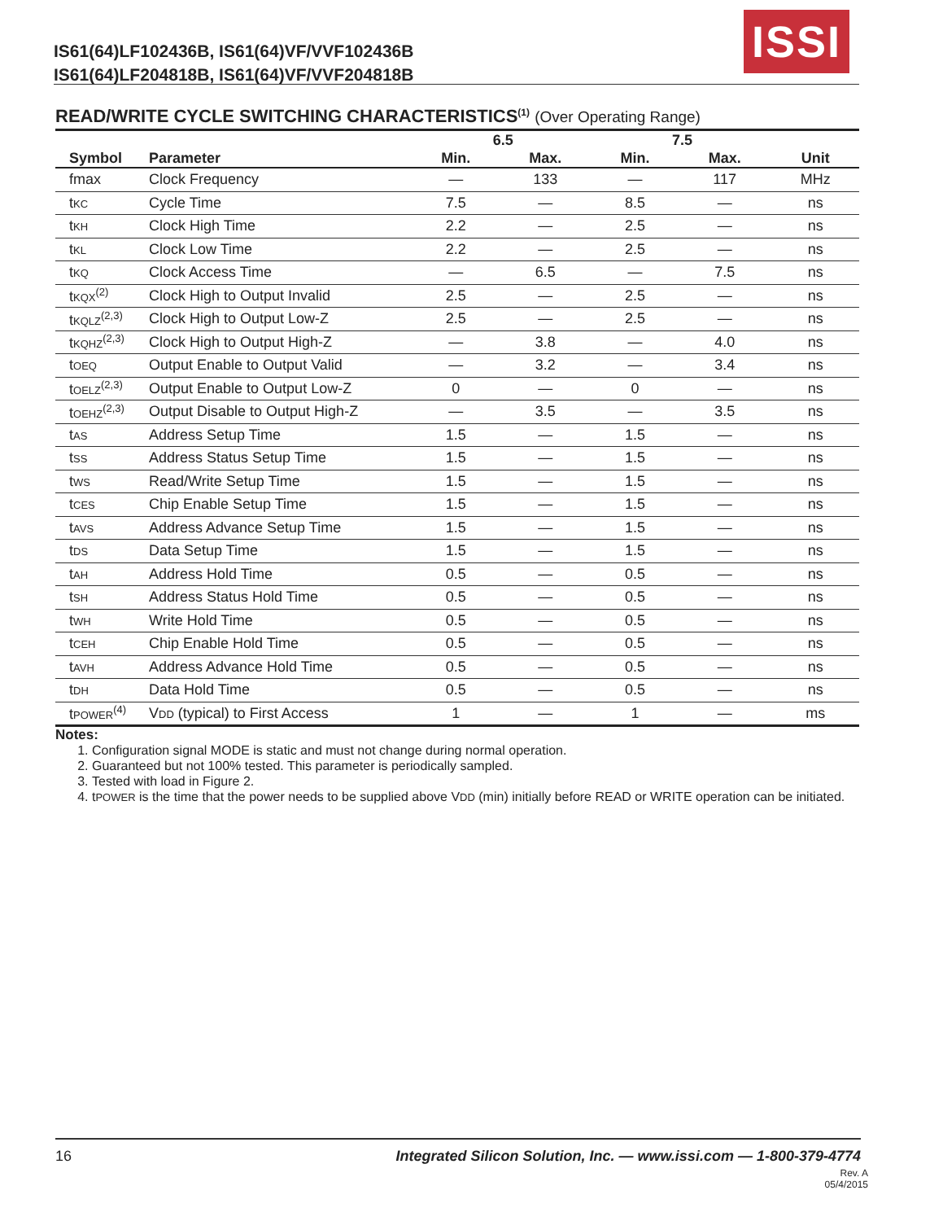IS61(64)LF102436B, IS61(64)VF/VVF102436B
IS61(64)LF204818B, IS61(64)VF/VVF204818B
ISSI
READ/WRITE CYCLE SWITCHING CHARACTERISTICS<sup>(1)</sup> (Over Operating Range)
| | | 6.5 | | 7.5 | | |
| --- | --- | --- | --- | --- | --- | --- |
| Symbol | Parameter | Min. | Max. | Min. | Max. | Unit |
| fmax | Clock Frequency | — | 133 | — | 117 | MHz |
| t KC | Cycle Time | 7.5 | — | 8.5 | — | ns |
| t KH | Clock High Time | 2.2 | — | 2.5 | — | ns |
| t KL | Clock Low Time | 2.2 | — | 2.5 | — | ns |
| t KQ | Clock Access Time | — | 6.5 | — | 7.5 | ns |
| t KQX<sup>(2)</sup> | Clock High to Output Invalid | 2.5 | — | 2.5 | — | ns |
| t KQLZ<sup>(2,3)</sup> | Clock High to Output Low-Z | 2.5 | — | 2.5 | — | ns |
| t KQHZ<sup>(2,3)</sup> | Clock High to Output High-Z | — | 3.8 | — | 4.0 | ns |
| t OEQ | Output Enable to Output Valid | — | 3.2 | — | 3.4 | ns |
| t OELZ<sup>(2,3)</sup> | Output Enable to Output Low-Z | 0 | — | 0 | — | ns |
| t OEHZ<sup>(2,3)</sup> | Output Disable to Output High-Z | — | 3.5 | — | 3.5 | ns |
| t AS | Address Setup Time | 1.5 | — | 1.5 | — | ns |
| t SS | Address Status Setup Time | 1.5 | — | 1.5 | — | ns |
| t WS | Read/Write Setup Time | 1.5 | — | 1.5 | — | ns |
| t CES | Chip Enable Setup Time | 1.5 | — | 1.5 | — | ns |
| t AVS | Address Advance Setup Time | 1.5 | — | 1.5 | — | ns |
| t DS | Data Setup Time | 1.5 | — | 1.5 | — | ns |
| t AH | Address Hold Time | 0.5 | — | 0.5 | — | ns |
| t SH | Address Status Hold Time | 0.5 | — | 0.5 | — | ns |
| t WH | Write Hold Time | 0.5 | — | 0.5 | — | ns |
| t CEH | Chip Enable Hold Time | 0.5 | — | 0.5 | — | ns |
| t AVH | Address Advance Hold Time | 0.5 | — | 0.5 | — | ns |
| t DH | Data Hold Time | 0.5 | — | 0.5 | — | ns |
| t POWER<sup>(4)</sup> | V DD (typical) to First Access | 1 | — | 1 | — | ms |
Notes:
1. Configuration signal MODE is static and must not change during normal operation.
2. Guaranteed but not 100% tested. This parameter is periodically sampled.
3. Tested with load in Figure 2.
4. tPOWER is the time that the power needs to be supplied above VDD (min) initially before READ or WRITE operation can be initiated.
16 Integrated Silicon Solution, Inc. — www.issi.com — 1-800-379-4774
Rev. A
05/4/2015